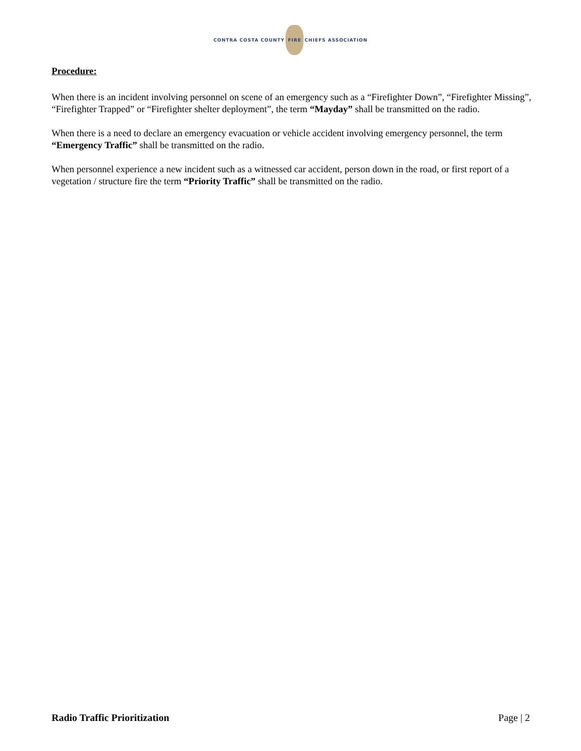CONTRA COSTA COUNTY FIRE CHIEFS ASSOCIATION
Procedure:
When there is an incident involving personnel on scene of an emergency such as a “Firefighter Down”, “Firefighter Missing”, “Firefighter Trapped” or “Firefighter shelter deployment”, the term “Mayday” shall be transmitted on the radio.
When there is a need to declare an emergency evacuation or vehicle accident involving emergency personnel, the term “Emergency Traffic” shall be transmitted on the radio.
When personnel experience a new incident such as a witnessed car accident, person down in the road, or first report of a vegetation / structure fire the term “Priority Traffic” shall be transmitted on the radio.
Radio Traffic Prioritization Page | 2